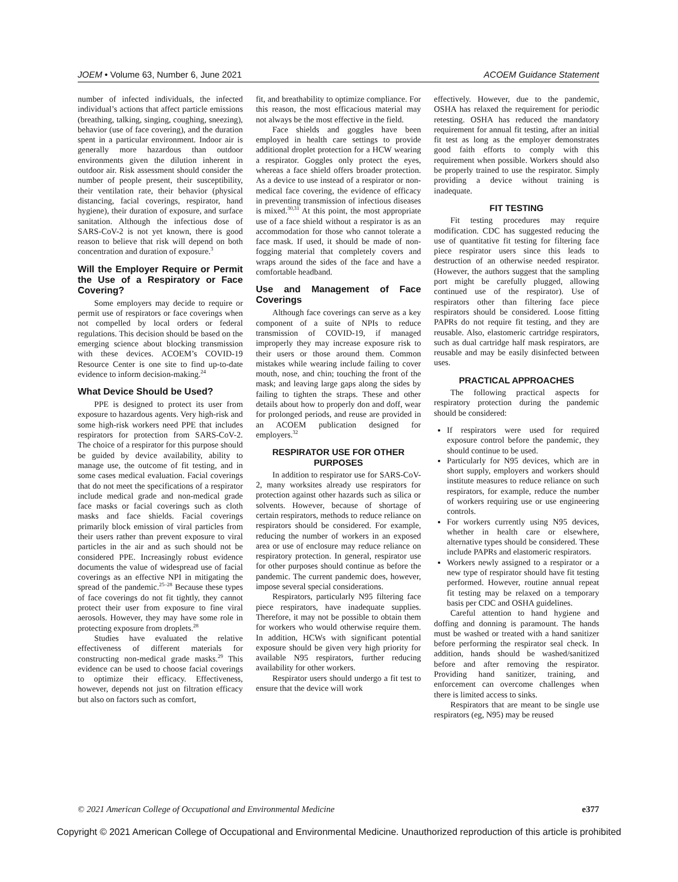JOEM • Volume 63, Number 6, June 2021 ACOEM Guidance Statement
number of infected individuals, the infected individual’s actions that affect particle emissions (breathing, talking, singing, coughing, sneezing), behavior (use of face covering), and the duration spent in a particular environment. Indoor air is generally more hazardous than outdoor environments given the dilution inherent in outdoor air. Risk assessment should consider the number of people present, their susceptibility, their ventilation rate, their behavior (physical distancing, facial coverings, respirator, hand hygiene), their duration of exposure, and surface sanitation. Although the infectious dose of SARS-CoV-2 is not yet known, there is good reason to believe that risk will depend on both concentration and duration of exposure.<sup>3</sup>
Will the Employer Require or Permit the Use of a Respiratory or Face Covering?
Some employers may decide to require or permit use of respirators or face coverings when not compelled by local orders or federal regulations. This decision should be based on the emerging science about blocking transmission with these devices. ACOEM’s COVID-19 Resource Center is one site to find up-to-date evidence to inform decision-making.<sup>24</sup>
What Device Should be Used?
PPE is designed to protect its user from exposure to hazardous agents. Very high-risk and some high-risk workers need PPE that includes respirators for protection from SARS-CoV-2. The choice of a respirator for this purpose should be guided by device availability, ability to manage use, the outcome of fit testing, and in some cases medical evaluation. Facial coverings that do not meet the specifications of a respirator include medical grade and non-medical grade face masks or facial coverings such as cloth masks and face shields. Facial coverings primarily block emission of viral particles from their users rather than prevent exposure to viral particles in the air and as such should not be considered PPE. Increasingly robust evidence documents the value of widespread use of facial coverings as an effective NPI in mitigating the spread of the pandemic.<sup>25–28</sup> Because these types of face coverings do not fit tightly, they cannot protect their user from exposure to fine viral aerosols. However, they may have some role in protecting exposure from droplets.<sup>28</sup>
Studies have evaluated the relative effectiveness of different materials for constructing non-medical grade masks.<sup>29</sup> This evidence can be used to choose facial coverings to optimize their efficacy. Effectiveness, however, depends not just on filtration efficacy but also on factors such as comfort,
fit, and breathability to optimize compliance. For this reason, the most efficacious material may not always be the most effective in the field.
Face shields and goggles have been employed in health care settings to provide additional droplet protection for a HCW wearing a respirator. Goggles only protect the eyes, whereas a face shield offers broader protection. As a device to use instead of a respirator or non-medical face covering, the evidence of efficacy in preventing transmission of infectious diseases is mixed.<sup>30,31</sup> At this point, the most appropriate use of a face shield without a respirator is as an accommodation for those who cannot tolerate a face mask. If used, it should be made of non-fogging material that completely covers and wraps around the sides of the face and have a comfortable headband.
Use and Management of Face Coverings
Although face coverings can serve as a key component of a suite of NPIs to reduce transmission of COVID-19, if managed improperly they may increase exposure risk to their users or those around them. Common mistakes while wearing include failing to cover mouth, nose, and chin; touching the front of the mask; and leaving large gaps along the sides by failing to tighten the straps. These and other details about how to properly don and doff, wear for prolonged periods, and reuse are provided in an ACOEM publication designed for employers.<sup>32</sup>
RESPIRATOR USE FOR OTHER PURPOSES
In addition to respirator use for SARS-CoV-2, many worksites already use respirators for protection against other hazards such as silica or solvents. However, because of shortage of certain respirators, methods to reduce reliance on respirators should be considered. For example, reducing the number of workers in an exposed area or use of enclosure may reduce reliance on respiratory protection. In general, respirator use for other purposes should continue as before the pandemic. The current pandemic does, however, impose several special considerations.
Respirators, particularly N95 filtering face piece respirators, have inadequate supplies. Therefore, it may not be possible to obtain them for workers who would otherwise require them. In addition, HCWs with significant potential exposure should be given very high priority for available N95 respirators, further reducing availability for other workers.
Respirator users should undergo a fit test to ensure that the device will work
effectively. However, due to the pandemic, OSHA has relaxed the requirement for periodic retesting. OSHA has reduced the mandatory requirement for annual fit testing, after an initial fit test as long as the employer demonstrates good faith efforts to comply with this requirement when possible. Workers should also be properly trained to use the respirator. Simply providing a device without training is inadequate.
FIT TESTING
Fit testing procedures may require modification. CDC has suggested reducing the use of quantitative fit testing for filtering face piece respirator users since this leads to destruction of an otherwise needed respirator. (However, the authors suggest that the sampling port might be carefully plugged, allowing continued use of the respirator). Use of respirators other than filtering face piece respirators should be considered. Loose fitting PAPRs do not require fit testing, and they are reusable. Also, elastomeric cartridge respirators, such as dual cartridge half mask respirators, are reusable and may be easily disinfected between uses.
PRACTICAL APPROACHES
The following practical aspects for respiratory protection during the pandemic should be considered:
If respirators were used for required exposure control before the pandemic, they should continue to be used.
Particularly for N95 devices, which are in short supply, employers and workers should institute measures to reduce reliance on such respirators, for example, reduce the number of workers requiring use or use engineering controls.
For workers currently using N95 devices, whether in health care or elsewhere, alternative types should be considered. These include PAPRs and elastomeric respirators.
Workers newly assigned to a respirator or a new type of respirator should have fit testing performed. However, routine annual repeat fit testing may be relaxed on a temporary basis per CDC and OSHA guidelines.
Careful attention to hand hygiene and doffing and donning is paramount. The hands must be washed or treated with a hand sanitizer before performing the respirator seal check. In addition, hands should be washed/sanitized before and after removing the respirator. Providing hand sanitizer, training, and enforcement can overcome challenges when there is limited access to sinks.
Respirators that are meant to be single use respirators (eg, N95) may be reused
© 2021 American College of Occupational and Environmental Medicine e377
Copyright © 2021 American College of Occupational and Environmental Medicine. Unauthorized reproduction of this article is prohibited